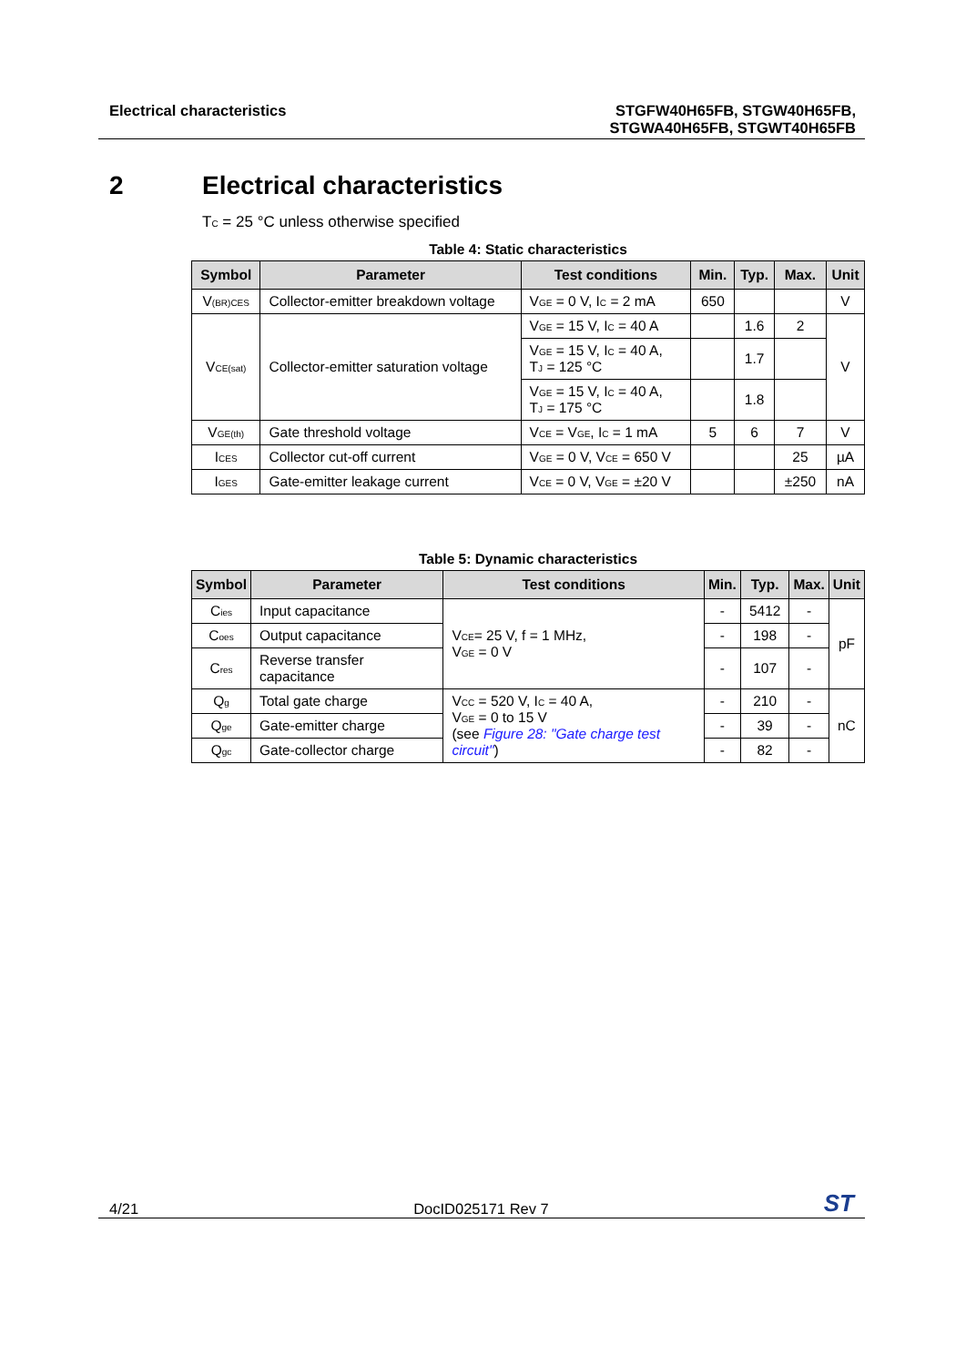Electrical characteristics STGFW40H65FB, STGW40H65FB,
STGWA40H65FB, STGWT40H65FB
2 Electrical characteristics
T<sub>C</sub> = 25 °C unless otherwise specified
Table 4: Static characteristics
| Symbol | Parameter | Test conditions | Min. | Typ. | Max. | Unit |
| --- | --- | --- | --- | --- | --- | --- |
| V<sub>(BR)CES</sub> | Collector-emitter breakdown voltage | V<sub>GE</sub> = 0 V, I<sub>C</sub> = 2 mA | 650 | | | V |
| V<sub>CE(sat)</sub> | Collector-emitter saturation voltage | V<sub>GE</sub> = 15 V, I<sub>C</sub> = 40 A | | 1.6 | 2 | V |
| | | V<sub>GE</sub> = 15 V, I<sub>C</sub> = 40 A, T<sub>J</sub> = 125 °C | | 1.7 | | |
| | | V<sub>GE</sub> = 15 V, I<sub>C</sub> = 40 A, T<sub>J</sub> = 175 °C | | 1.8 | | |
| V<sub>GE(th)</sub> | Gate threshold voltage | V<sub>CE</sub> = V<sub>GE</sub>, I<sub>C</sub> = 1 mA | 5 | 6 | 7 | V |
| I<sub>CES</sub> | Collector cut-off current | V<sub>GE</sub> = 0 V, V<sub>CE</sub> = 650 V | | | 25 | µA |
| I<sub>GES</sub> | Gate-emitter leakage current | V<sub>CE</sub> = 0 V, V<sub>GE</sub> = ±20 V | | | ±250 | nA |
Table 5: Dynamic characteristics
| Symbol | Parameter | Test conditions | Min. | Typ. | Max. | Unit |
| --- | --- | --- | --- | --- | --- | --- |
| C<sub>ies</sub> | Input capacitance | V<sub>CE</sub>= 25 V, f = 1 MHz, V<sub>GE</sub> = 0 V | - | 5412 | - | pF |
| C<sub>oes</sub> | Output capacitance | | - | 198 | - | |
| C<sub>res</sub> | Reverse transfer capacitance | | - | 107 | - | |
| Q<sub>g</sub> | Total gate charge | V<sub>CC</sub> = 520 V, I<sub>C</sub> = 40 A, V<sub>GE</sub> = 0 to 15 V (see Figure 28: "Gate charge test circuit" ) | - | 210 | - | nC |
| Q<sub>ge</sub> | Gate-emitter charge | | - | 39 | - | |
| Q<sub>gc</sub> | Gate-collector charge | | - | 82 | - | |
4/21
DocID025171 Rev 7
ST